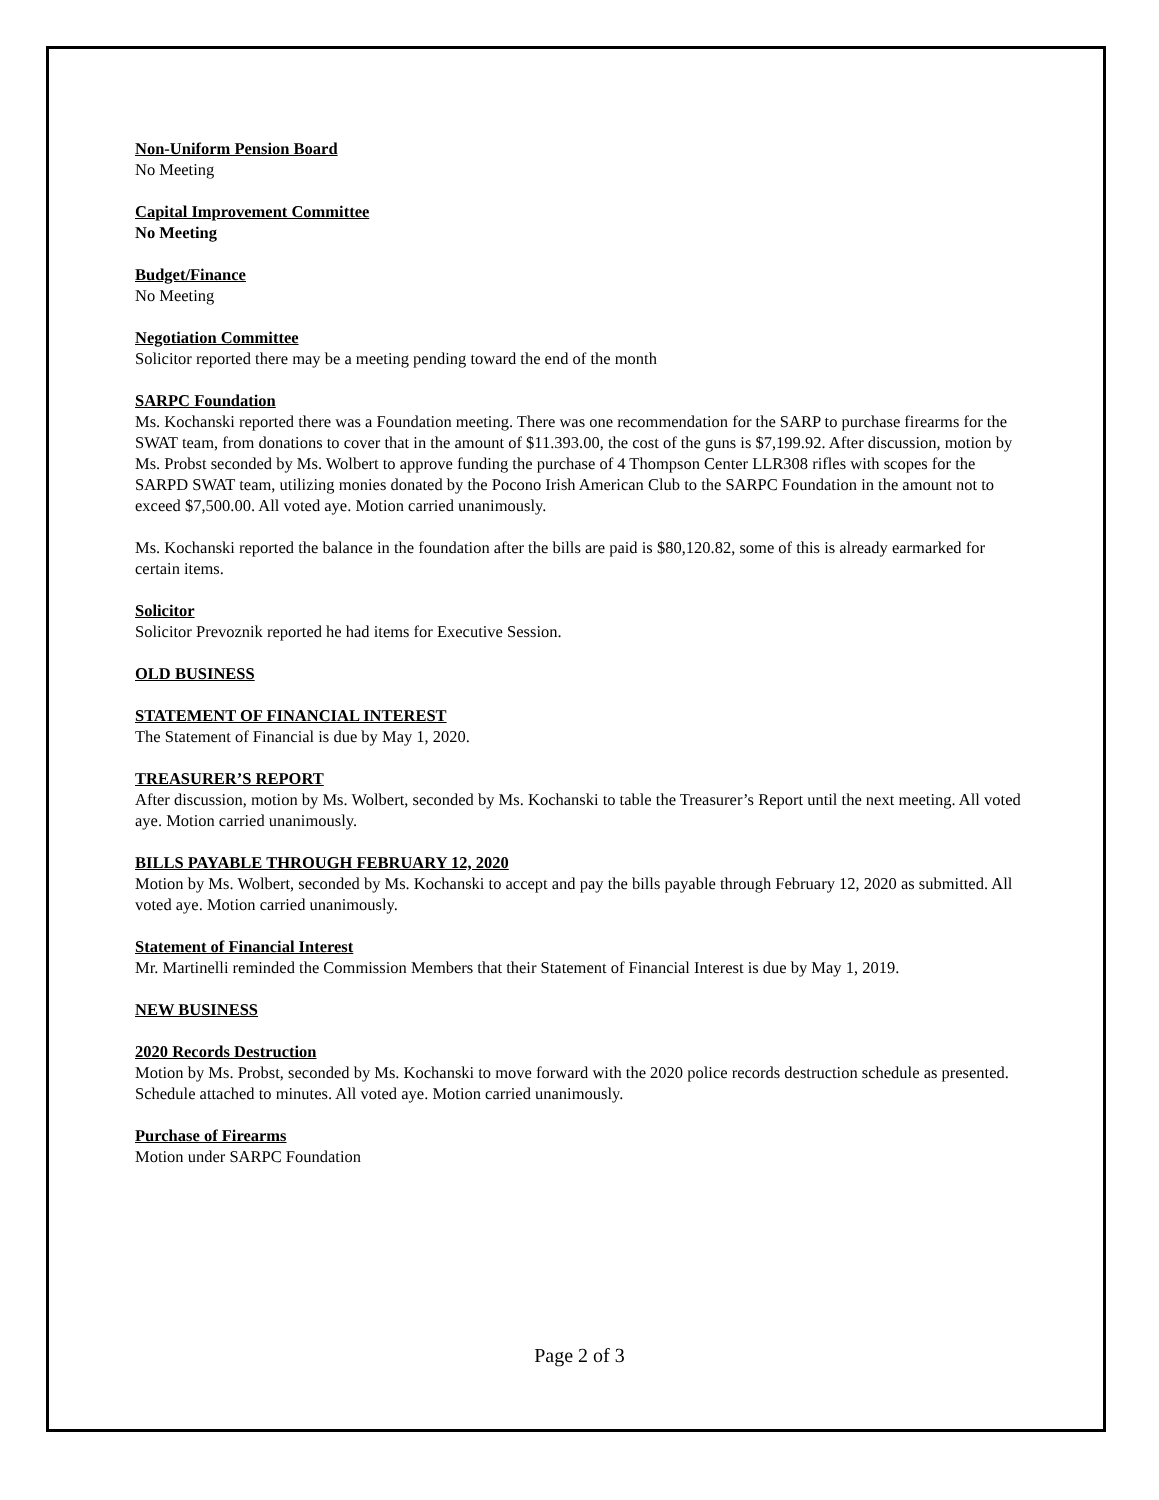Non-Uniform Pension Board
No Meeting
Capital Improvement Committee
No Meeting
Budget/Finance
No Meeting
Negotiation Committee
Solicitor reported there may be a meeting pending toward the end of the month
SARPC Foundation
Ms. Kochanski reported there was a Foundation meeting. There was one recommendation for the SARP to purchase firearms for the SWAT team, from donations to cover that in the amount of $11.393.00, the cost of the guns is $7,199.92. After discussion, motion by Ms. Probst seconded by Ms. Wolbert to approve funding the purchase of 4 Thompson Center LLR308 rifles with scopes for the SARPD SWAT team, utilizing monies donated by the Pocono Irish American Club to the SARPC Foundation in the amount not to exceed $7,500.00. All voted aye. Motion carried unanimously.
Ms. Kochanski reported the balance in the foundation after the bills are paid is $80,120.82, some of this is already earmarked for certain items.
Solicitor
Solicitor Prevoznik reported he had items for Executive Session.
OLD BUSINESS
STATEMENT OF FINANCIAL INTEREST
The Statement of Financial is due by May 1, 2020.
TREASURER’S REPORT
After discussion, motion by Ms. Wolbert, seconded by Ms. Kochanski to table the Treasurer’s Report until the next meeting. All voted aye. Motion carried unanimously.
BILLS PAYABLE THROUGH FEBRUARY 12, 2020
Motion by Ms. Wolbert, seconded by Ms. Kochanski to accept and pay the bills payable through February 12, 2020 as submitted. All voted aye. Motion carried unanimously.
Statement of Financial Interest
Mr. Martinelli reminded the Commission Members that their Statement of Financial Interest is due by May 1, 2019.
NEW BUSINESS
2020 Records Destruction
Motion by Ms. Probst, seconded by Ms. Kochanski to move forward with the 2020 police records destruction schedule as presented. Schedule attached to minutes. All voted aye. Motion carried unanimously.
Purchase of Firearms
Motion under SARPC Foundation
Page 2 of 3